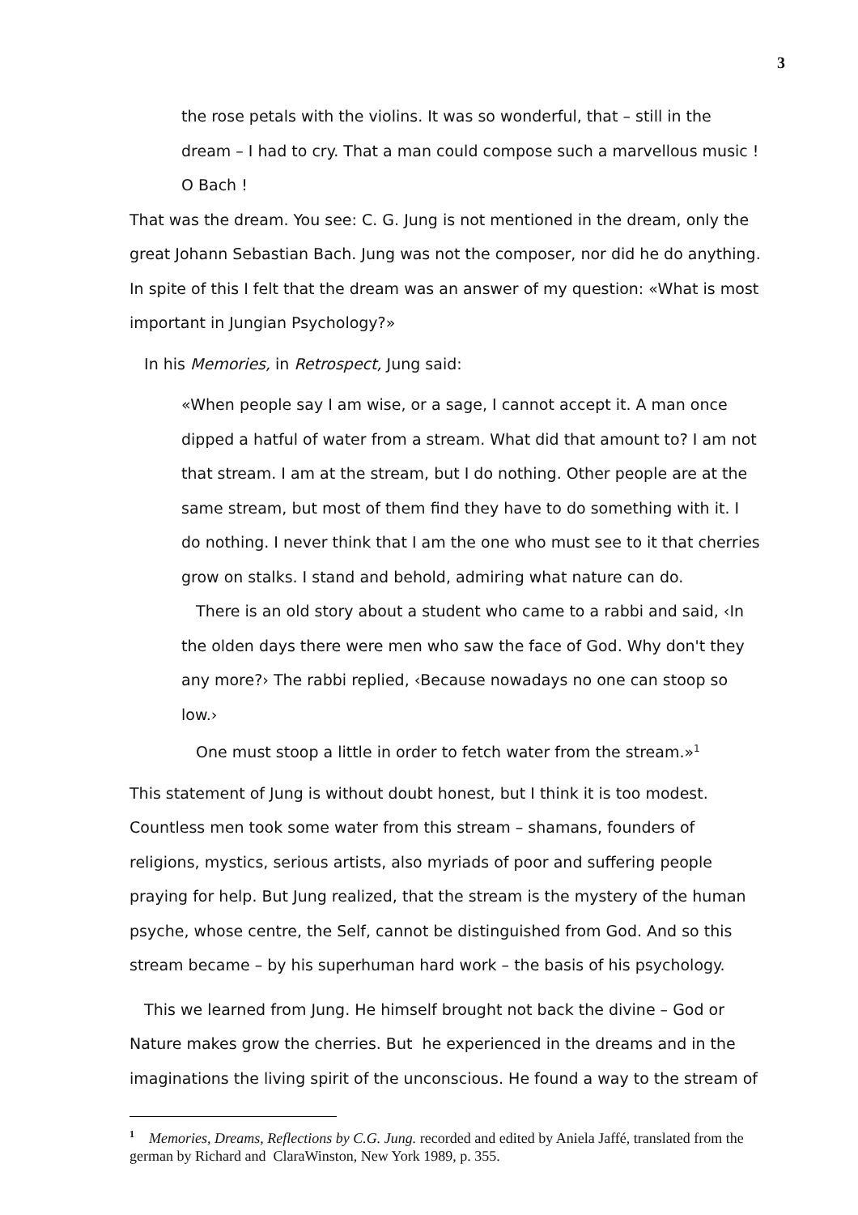3
the rose petals with the violins. It was so wonderful, that – still in the dream – I had to cry. That a man could compose such a marvellous music ! O Bach !
That was the dream. You see: C. G. Jung is not mentioned in the dream, only the great Johann Sebastian Bach. Jung was not the composer, nor did he do anything. In spite of this I felt that the dream was an answer of my question: «What is most important in Jungian Psychology?»
In his Memories, in Retrospect, Jung said:
«When people say I am wise, or a sage, I cannot accept it. A man once dipped a hatful of water from a stream. What did that amount to? I am not that stream. I am at the stream, but I do nothing. Other people are at the same stream, but most of them find they have to do something with it. I do nothing. I never think that I am the one who must see to it that cherries grow on stalks. I stand and behold, admiring what nature can do.
There is an old story about a student who came to a rabbi and said, ‹In the olden days there were men who saw the face of God. Why don't they any more?› The rabbi replied, ‹Because nowadays no one can stoop so low.›
One must stoop a little in order to fetch water from the stream.»<sup>1</sup>
This statement of Jung is without doubt honest, but I think it is too modest. Countless men took some water from this stream – shamans, founders of religions, mystics, serious artists, also myriads of poor and suffering people praying for help. But Jung realized, that the stream is the mystery of the human psyche, whose centre, the Self, cannot be distinguished from God. And so this stream became – by his superhuman hard work – the basis of his psychology.
This we learned from Jung. He himself brought not back the divine – God or Nature makes grow the cherries. But he experienced in the dreams and in the imaginations the living spirit of the unconscious. He found a way to the stream of
<sup>1</sup> Memories, Dreams, Reflections by C.G. Jung. recorded and edited by Aniela Jaffé, translated from the german by Richard and ClaraWinston, New York 1989, p. 355.